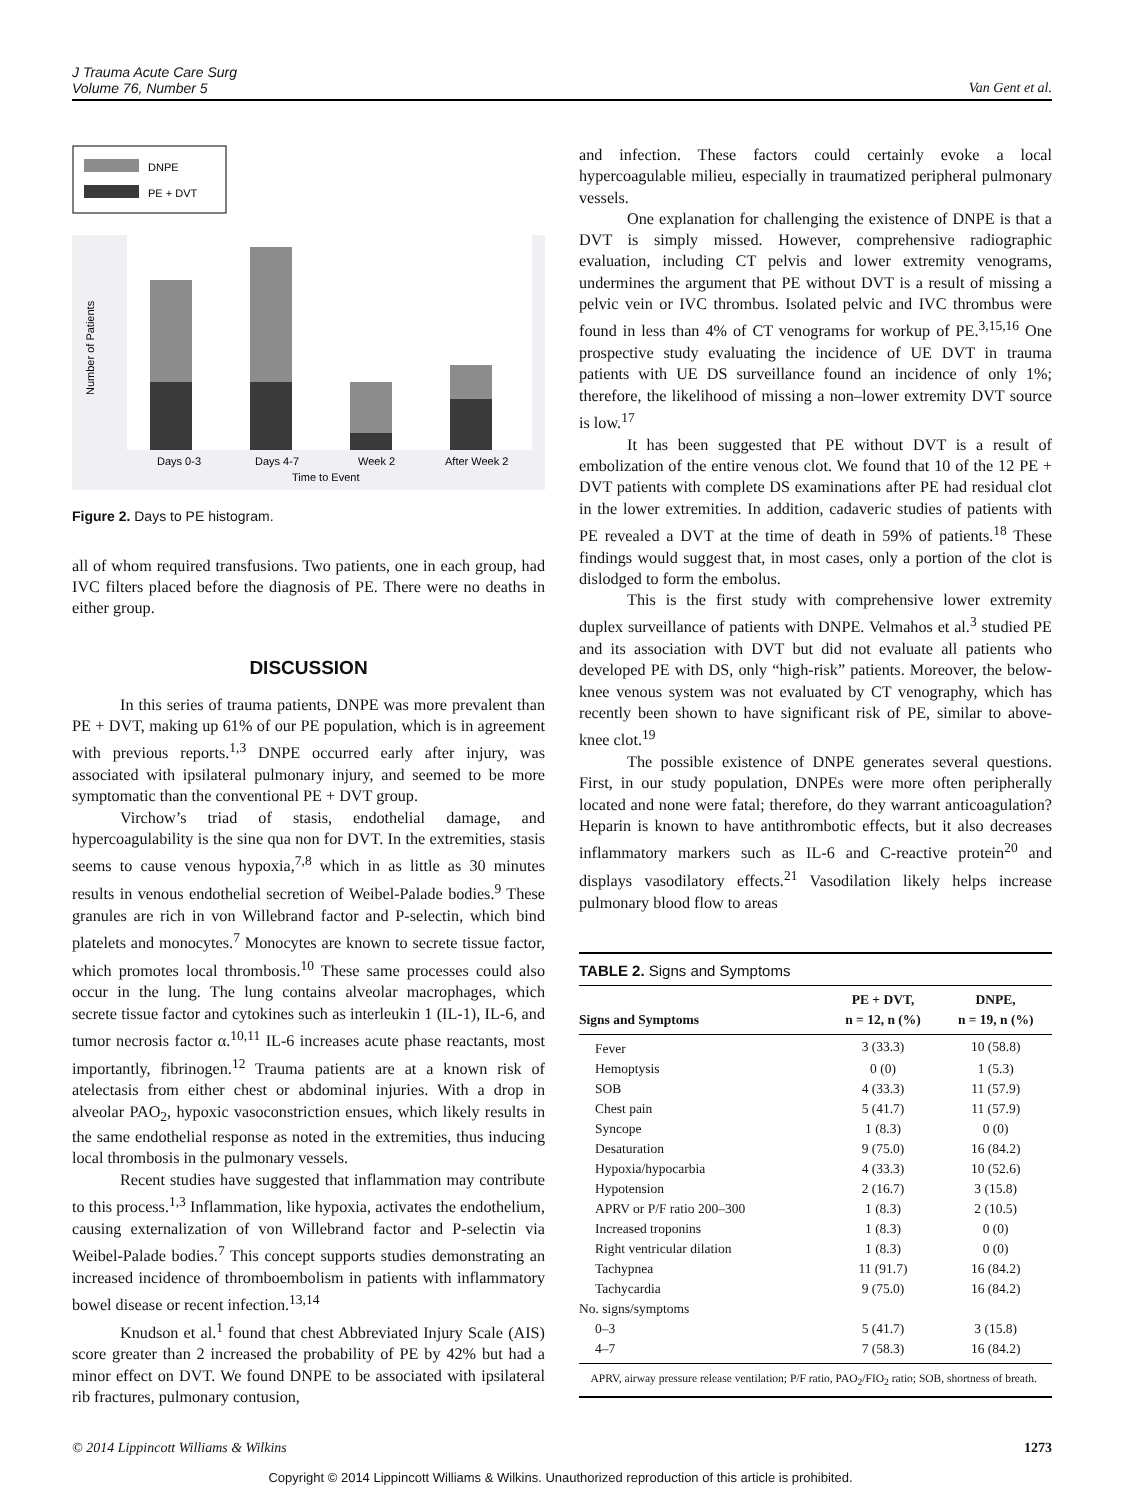J Trauma Acute Care Surg
Volume 76, Number 5 Van Gent et al.
DNPE
PE + DVT
Days 0-3
Days 4-7
Week 2
After Week 2
Time to Event
Number of Patients
Figure 2. Days to PE histogram.
all of whom required transfusions. Two patients, one in each group, had IVC filters placed before the diagnosis of PE. There were no deaths in either group.
DISCUSSION
In this series of trauma patients, DNPE was more prevalent than PE + DVT, making up 61% of our PE population, which is in agreement with previous reports.<sup>1,3</sup> DNPE occurred early after injury, was associated with ipsilateral pulmonary injury, and seemed to be more symptomatic than the conventional PE + DVT group.
Virchow’s triad of stasis, endothelial damage, and hypercoagulability is the sine qua non for DVT. In the extremities, stasis seems to cause venous hypoxia,<sup>7,8</sup> which in as little as 30 minutes results in venous endothelial secretion of Weibel-Palade bodies.<sup>9</sup> These granules are rich in von Willebrand factor and P-selectin, which bind platelets and monocytes.<sup>7</sup> Monocytes are known to secrete tissue factor, which promotes local thrombosis.<sup>10</sup> These same processes could also occur in the lung. The lung contains alveolar macrophages, which secrete tissue factor and cytokines such as interleukin 1 (IL-1), IL-6, and tumor necrosis factor α.<sup>10,11</sup> IL-6 increases acute phase reactants, most importantly, fibrinogen.<sup>12</sup> Trauma patients are at a known risk of atelectasis from either chest or abdominal injuries. With a drop in alveolar PAO<sub>2</sub>, hypoxic vasoconstriction ensues, which likely results in the same endothelial response as noted in the extremities, thus inducing local thrombosis in the pulmonary vessels.
Recent studies have suggested that inflammation may contribute to this process.<sup>1,3</sup> Inflammation, like hypoxia, activates the endothelium, causing externalization of von Willebrand factor and P-selectin via Weibel-Palade bodies.<sup>7</sup> This concept supports studies demonstrating an increased incidence of thromboembolism in patients with inflammatory bowel disease or recent infection.<sup>13,14</sup>
Knudson et al.<sup>1</sup> found that chest Abbreviated Injury Scale (AIS) score greater than 2 increased the probability of PE by 42% but had a minor effect on DVT. We found DNPE to be associated with ipsilateral rib fractures, pulmonary contusion,
and infection. These factors could certainly evoke a local hypercoagulable milieu, especially in traumatized peripheral pulmonary vessels.
One explanation for challenging the existence of DNPE is that a DVT is simply missed. However, comprehensive radiographic evaluation, including CT pelvis and lower extremity venograms, undermines the argument that PE without DVT is a result of missing a pelvic vein or IVC thrombus. Isolated pelvic and IVC thrombus were found in less than 4% of CT venograms for workup of PE.<sup>3,15,16</sup> One prospective study evaluating the incidence of UE DVT in trauma patients with UE DS surveillance found an incidence of only 1%; therefore, the likelihood of missing a non–lower extremity DVT source is low.<sup>17</sup>
It has been suggested that PE without DVT is a result of embolization of the entire venous clot. We found that 10 of the 12 PE + DVT patients with complete DS examinations after PE had residual clot in the lower extremities. In addition, cadaveric studies of patients with PE revealed a DVT at the time of death in 59% of patients.<sup>18</sup> These findings would suggest that, in most cases, only a portion of the clot is dislodged to form the embolus.
This is the first study with comprehensive lower extremity duplex surveillance of patients with DNPE. Velmahos et al.<sup>3</sup> studied PE and its association with DVT but did not evaluate all patients who developed PE with DS, only “high-risk” patients. Moreover, the below-knee venous system was not evaluated by CT venography, which has recently been shown to have significant risk of PE, similar to above-knee clot.<sup>19</sup>
The possible existence of DNPE generates several questions. First, in our study population, DNPEs were more often peripherally located and none were fatal; therefore, do they warrant anticoagulation? Heparin is known to have antithrombotic effects, but it also decreases inflammatory markers such as IL-6 and C-reactive protein<sup>20</sup> and displays vasodilatory effects.<sup>21</sup> Vasodilation likely helps increase pulmonary blood flow to areas
TABLE 2. Signs and Symptoms
| Signs and Symptoms | PE + DVT, n = 12, n (%) | DNPE, n = 19, n (%) |
| --- | --- | --- |
| Fever | 3 (33.3) | 10 (58.8) |
| Hemoptysis | 0 (0) | 1 (5.3) |
| SOB | 4 (33.3) | 11 (57.9) |
| Chest pain | 5 (41.7) | 11 (57.9) |
| Syncope | 1 (8.3) | 0 (0) |
| Desaturation | 9 (75.0) | 16 (84.2) |
| Hypoxia/hypocarbia | 4 (33.3) | 10 (52.6) |
| Hypotension | 2 (16.7) | 3 (15.8) |
| APRV or P/F ratio 200–300 | 1 (8.3) | 2 (10.5) |
| Increased troponins | 1 (8.3) | 0 (0) |
| Right ventricular dilation | 1 (8.3) | 0 (0) |
| Tachypnea | 11 (91.7) | 16 (84.2) |
| Tachycardia | 9 (75.0) | 16 (84.2) |
| No. signs/symptoms | | |
| 0–3 | 5 (41.7) | 3 (15.8) |
| 4–7 | 7 (58.3) | 16 (84.2) |
APRV, airway pressure release ventilation; P/F ratio, PAO<sub>2</sub>/FIO<sub>2</sub> ratio; SOB, shortness of breath.
© 2014 Lippincott Williams & Wilkins 1273
Copyright © 2014 Lippincott Williams & Wilkins. Unauthorized reproduction of this article is prohibited.